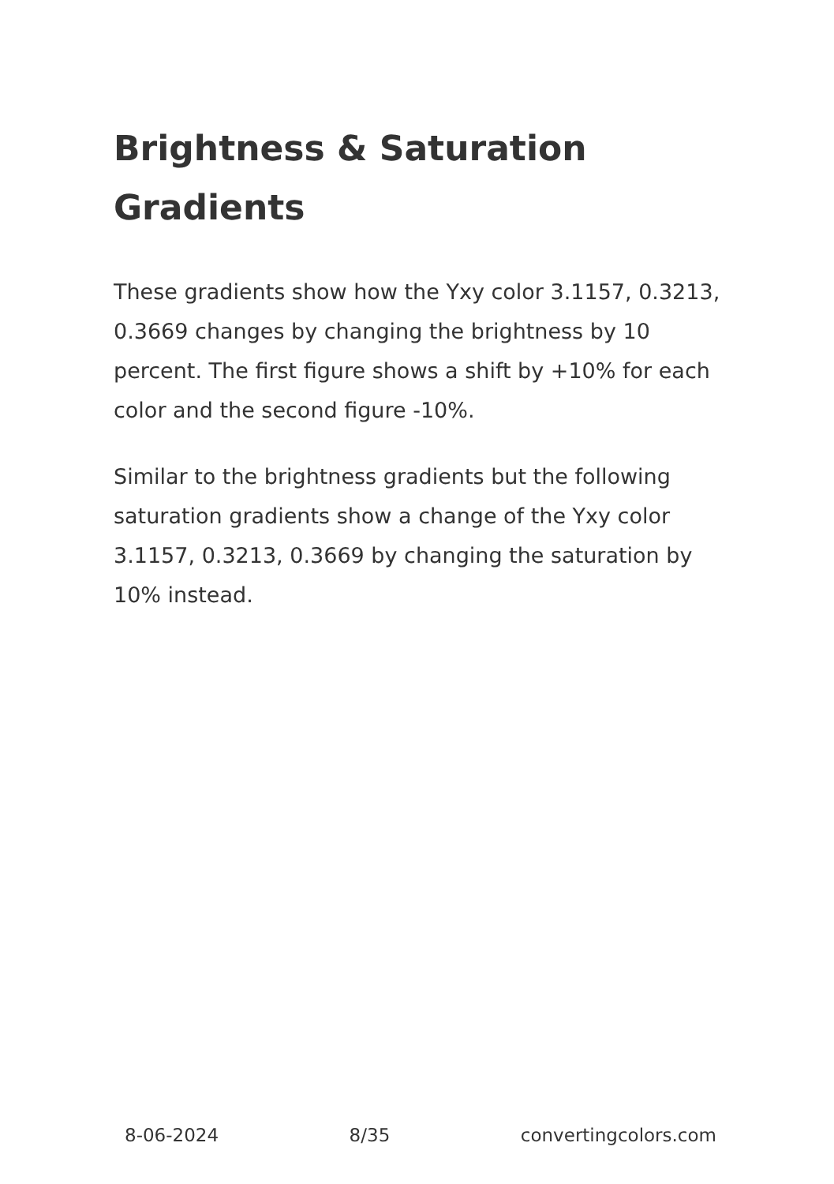Brightness & Saturation Gradients
These gradients show how the Yxy color 3.1157, 0.3213, 0.3669 changes by changing the brightness by 10 percent. The first figure shows a shift by +10% for each color and the second figure -10%.
Similar to the brightness gradients but the following saturation gradients show a change of the Yxy color 3.1157, 0.3213, 0.3669 by changing the saturation by 10% instead.
8-06-2024 8/35 convertingcolors.com